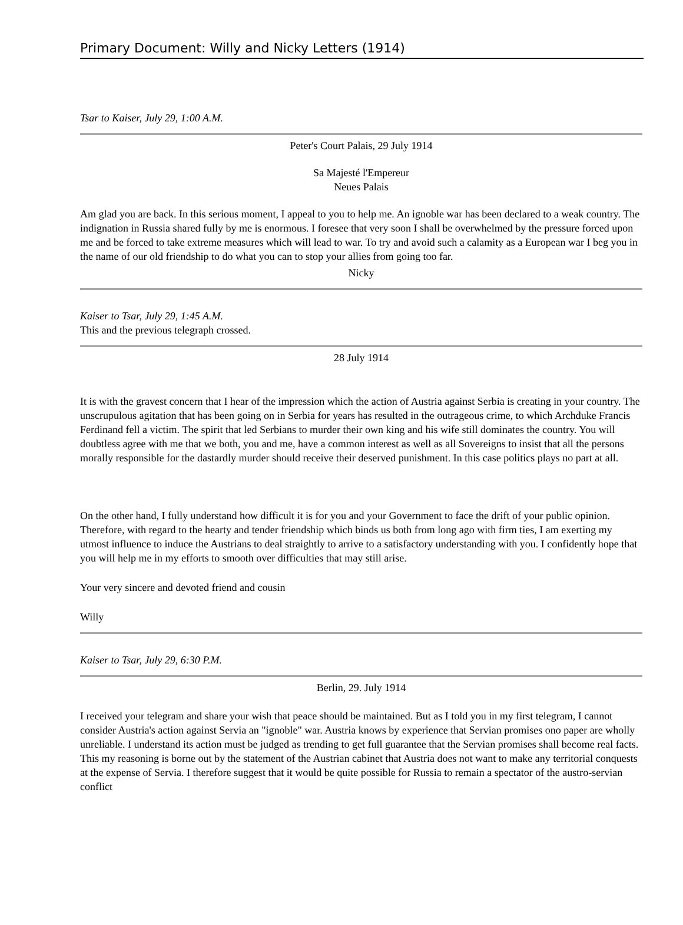Primary Document: Willy and Nicky Letters (1914)
Tsar to Kaiser, July 29, 1:00 A.M.
Peter's Court Palais, 29 July 1914
Sa Majesté l'Empereur
Neues Palais
Am glad you are back. In this serious moment, I appeal to you to help me. An ignoble war has been declared to a weak country. The indignation in Russia shared fully by me is enormous. I foresee that very soon I shall be overwhelmed by the pressure forced upon me and be forced to take extreme measures which will lead to war. To try and avoid such a calamity as a European war I beg you in the name of our old friendship to do what you can to stop your allies from going too far.
Nicky
Kaiser to Tsar, July 29, 1:45 A.M.
This and the previous telegraph crossed.
28 July 1914
It is with the gravest concern that I hear of the impression which the action of Austria against Serbia is creating in your country. The unscrupulous agitation that has been going on in Serbia for years has resulted in the outrageous crime, to which Archduke Francis Ferdinand fell a victim. The spirit that led Serbians to murder their own king and his wife still dominates the country. You will doubtless agree with me that we both, you and me, have a common interest as well as all Sovereigns to insist that all the persons morally responsible for the dastardly murder should receive their deserved punishment. In this case politics plays no part at all.
On the other hand, I fully understand how difficult it is for you and your Government to face the drift of your public opinion. Therefore, with regard to the hearty and tender friendship which binds us both from long ago with firm ties, I am exerting my utmost influence to induce the Austrians to deal straightly to arrive to a satisfactory understanding with you. I confidently hope that you will help me in my efforts to smooth over difficulties that may still arise.
Your very sincere and devoted friend and cousin
Willy
Kaiser to Tsar, July 29, 6:30 P.M.
Berlin, 29. July 1914
I received your telegram and share your wish that peace should be maintained. But as I told you in my first telegram, I cannot consider Austria's action against Servia an "ignoble" war. Austria knows by experience that Servian promises ono paper are wholly unreliable. I understand its action must be judged as trending to get full guarantee that the Servian promises shall become real facts. This my reasoning is borne out by the statement of the Austrian cabinet that Austria does not want to make any territorial conquests at the expense of Servia. I therefore suggest that it would be quite possible for Russia to remain a spectator of the austro-servian conflict